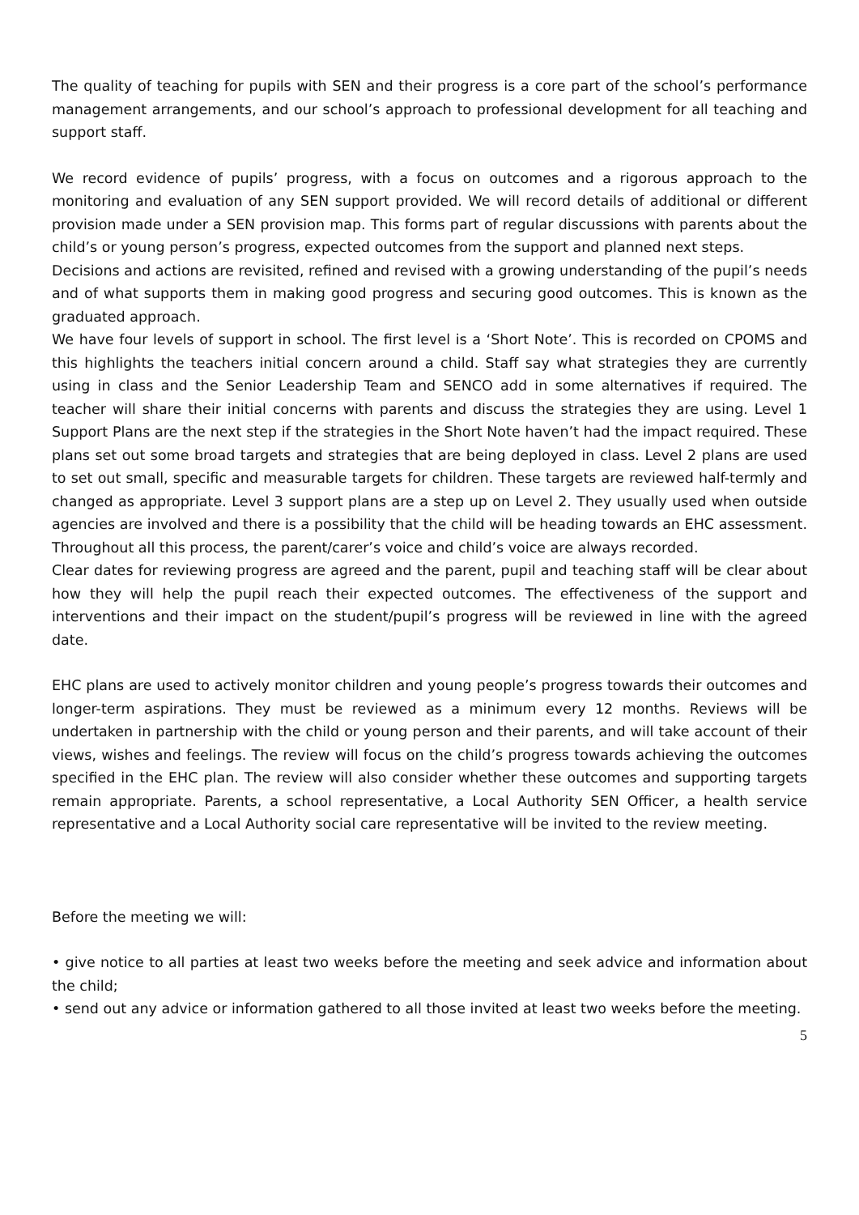The quality of teaching for pupils with SEN and their progress is a core part of the school’s performance management arrangements, and our school’s approach to professional development for all teaching and support staff.
We record evidence of pupils’ progress, with a focus on outcomes and a rigorous approach to the monitoring and evaluation of any SEN support provided. We will record details of additional or different provision made under a SEN provision map. This forms part of regular discussions with parents about the child’s or young person’s progress, expected outcomes from the support and planned next steps.
Decisions and actions are revisited, refined and revised with a growing understanding of the pupil’s needs and of what supports them in making good progress and securing good outcomes. This is known as the graduated approach.
We have four levels of support in school. The first level is a ‘Short Note’. This is recorded on CPOMS and this highlights the teachers initial concern around a child. Staff say what strategies they are currently using in class and the Senior Leadership Team and SENCO add in some alternatives if required. The teacher will share their initial concerns with parents and discuss the strategies they are using. Level 1 Support Plans are the next step if the strategies in the Short Note haven’t had the impact required. These plans set out some broad targets and strategies that are being deployed in class. Level 2 plans are used to set out small, specific and measurable targets for children. These targets are reviewed half-termly and changed as appropriate. Level 3 support plans are a step up on Level 2. They usually used when outside agencies are involved and there is a possibility that the child will be heading towards an EHC assessment. Throughout all this process, the parent/carer’s voice and child’s voice are always recorded.
Clear dates for reviewing progress are agreed and the parent, pupil and teaching staff will be clear about how they will help the pupil reach their expected outcomes. The effectiveness of the support and interventions and their impact on the student/pupil’s progress will be reviewed in line with the agreed date.
EHC plans are used to actively monitor children and young people’s progress towards their outcomes and longer-term aspirations. They must be reviewed as a minimum every 12 months. Reviews will be undertaken in partnership with the child or young person and their parents, and will take account of their views, wishes and feelings. The review will focus on the child’s progress towards achieving the outcomes specified in the EHC plan. The review will also consider whether these outcomes and supporting targets remain appropriate. Parents, a school representative, a Local Authority SEN Officer, a health service representative and a Local Authority social care representative will be invited to the review meeting.
Before the meeting we will:
• give notice to all parties at least two weeks before the meeting and seek advice and information about the child;
• send out any advice or information gathered to all those invited at least two weeks before the meeting.
5